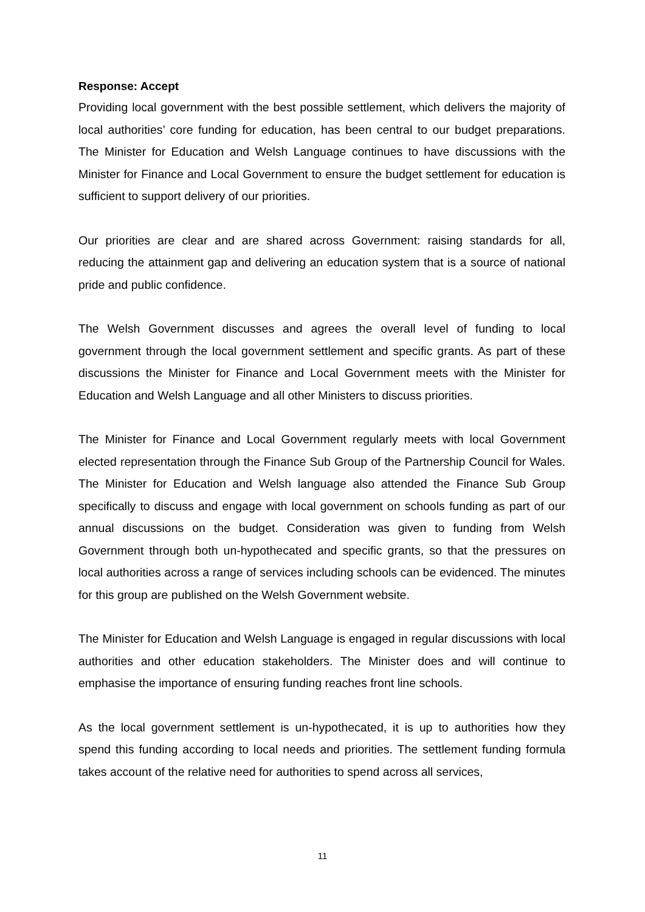Response: Accept
Providing local government with the best possible settlement, which delivers the majority of local authorities’ core funding for education, has been central to our budget preparations. The Minister for Education and Welsh Language continues to have discussions with the Minister for Finance and Local Government to ensure the budget settlement for education is sufficient to support delivery of our priorities.
Our priorities are clear and are shared across Government: raising standards for all, reducing the attainment gap and delivering an education system that is a source of national pride and public confidence.
The Welsh Government discusses and agrees the overall level of funding to local government through the local government settlement and specific grants. As part of these discussions the Minister for Finance and Local Government meets with the Minister for Education and Welsh Language and all other Ministers to discuss priorities.
The Minister for Finance and Local Government regularly meets with local Government elected representation through the Finance Sub Group of the Partnership Council for Wales. The Minister for Education and Welsh language also attended the Finance Sub Group specifically to discuss and engage with local government on schools funding as part of our annual discussions on the budget. Consideration was given to funding from Welsh Government through both un-hypothecated and specific grants, so that the pressures on local authorities across a range of services including schools can be evidenced. The minutes for this group are published on the Welsh Government website.
The Minister for Education and Welsh Language is engaged in regular discussions with local authorities and other education stakeholders. The Minister does and will continue to emphasise the importance of ensuring funding reaches front line schools.
As the local government settlement is un-hypothecated, it is up to authorities how they spend this funding according to local needs and priorities. The settlement funding formula takes account of the relative need for authorities to spend across all services,
11